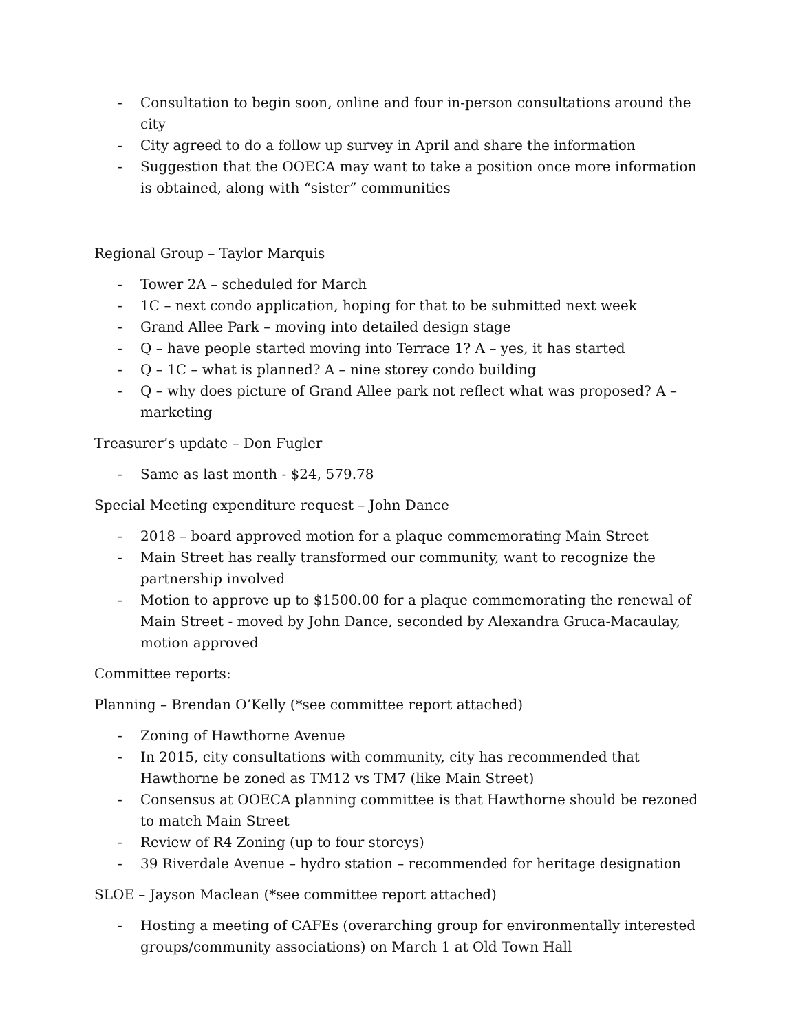- Consultation to begin soon, online and four in-person consultations around the city
- City agreed to do a follow up survey in April and share the information
- Suggestion that the OOECA may want to take a position once more information is obtained, along with “sister” communities
Regional Group – Taylor Marquis
- Tower 2A – scheduled for March
- 1C – next condo application, hoping for that to be submitted next week
- Grand Allee Park – moving into detailed design stage
- Q – have people started moving into Terrace 1? A – yes, it has started
- Q – 1C – what is planned? A – nine storey condo building
- Q – why does picture of Grand Allee park not reflect what was proposed? A – marketing
Treasurer’s update – Don Fugler
- Same as last month - $24, 579.78
Special Meeting expenditure request – John Dance
- 2018 – board approved motion for a plaque commemorating Main Street
- Main Street has really transformed our community, want to recognize the partnership involved
- Motion to approve up to $1500.00 for a plaque commemorating the renewal of Main Street - moved by John Dance, seconded by Alexandra Gruca-Macaulay, motion approved
Committee reports:
Planning – Brendan O’Kelly (*see committee report attached)
- Zoning of Hawthorne Avenue
- In 2015, city consultations with community, city has recommended that Hawthorne be zoned as TM12 vs TM7 (like Main Street)
- Consensus at OOECA planning committee is that Hawthorne should be rezoned to match Main Street
- Review of R4 Zoning (up to four storeys)
- 39 Riverdale Avenue – hydro station – recommended for heritage designation
SLOE – Jayson Maclean (*see committee report attached)
- Hosting a meeting of CAFEs (overarching group for environmentally interested groups/community associations) on March 1 at Old Town Hall